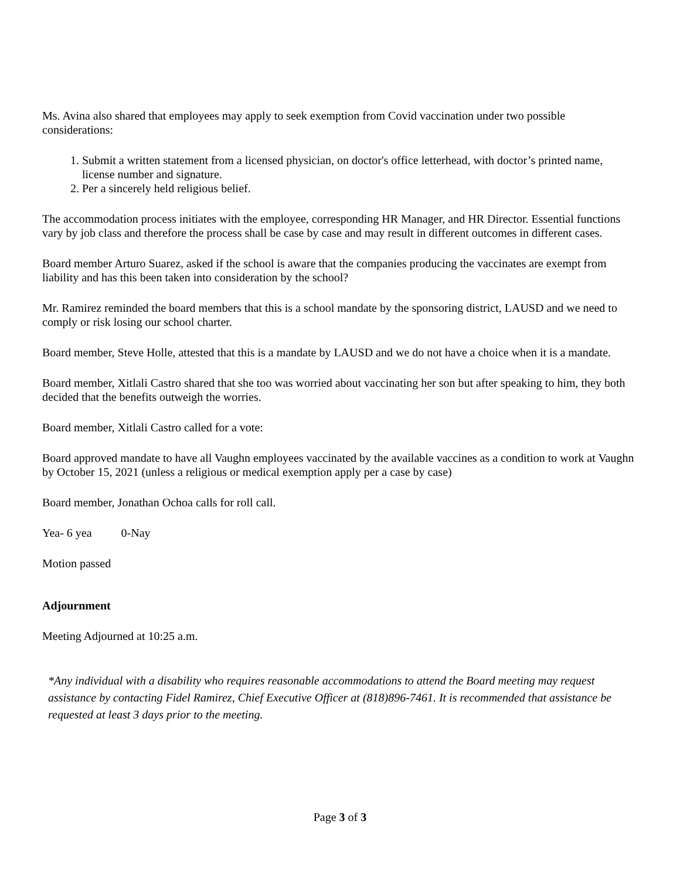Ms. Avina also shared that employees may apply to seek exemption from Covid vaccination under two possible considerations:
1. Submit a written statement from a licensed physician, on doctor's office letterhead, with doctor’s printed name, license number and signature.
2. Per a sincerely held religious belief.
The accommodation process initiates with the employee, corresponding HR Manager, and HR Director. Essential functions vary by job class and therefore the process shall be case by case and may result in different outcomes in different cases.
Board member Arturo Suarez, asked if the school is aware that the companies producing the vaccinates are exempt from liability and has this been taken into consideration by the school?
Mr. Ramirez reminded the board members that this is a school mandate by the sponsoring district, LAUSD and we need to comply or risk losing our school charter.
Board member, Steve Holle, attested that this is a mandate by LAUSD and we do not have a choice when it is a mandate.
Board member, Xitlali Castro shared that she too was worried about vaccinating her son but after speaking to him, they both decided that the benefits outweigh the worries.
Board member, Xitlali Castro called for a vote:
Board approved mandate to have all Vaughn employees vaccinated by the available vaccines as a condition to work at Vaughn by October 15, 2021 (unless a religious or medical exemption apply per a case by case)
Board member, Jonathan Ochoa calls for roll call.
Yea- 6 yea 0-Nay
Motion passed
Adjournment
Meeting Adjourned at 10:25 a.m.
*Any individual with a disability who requires reasonable accommodations to attend the Board meeting may request assistance by contacting Fidel Ramirez, Chief Executive Officer at (818)896-7461. It is recommended that assistance be requested at least 3 days prior to the meeting.
Page 3 of 3